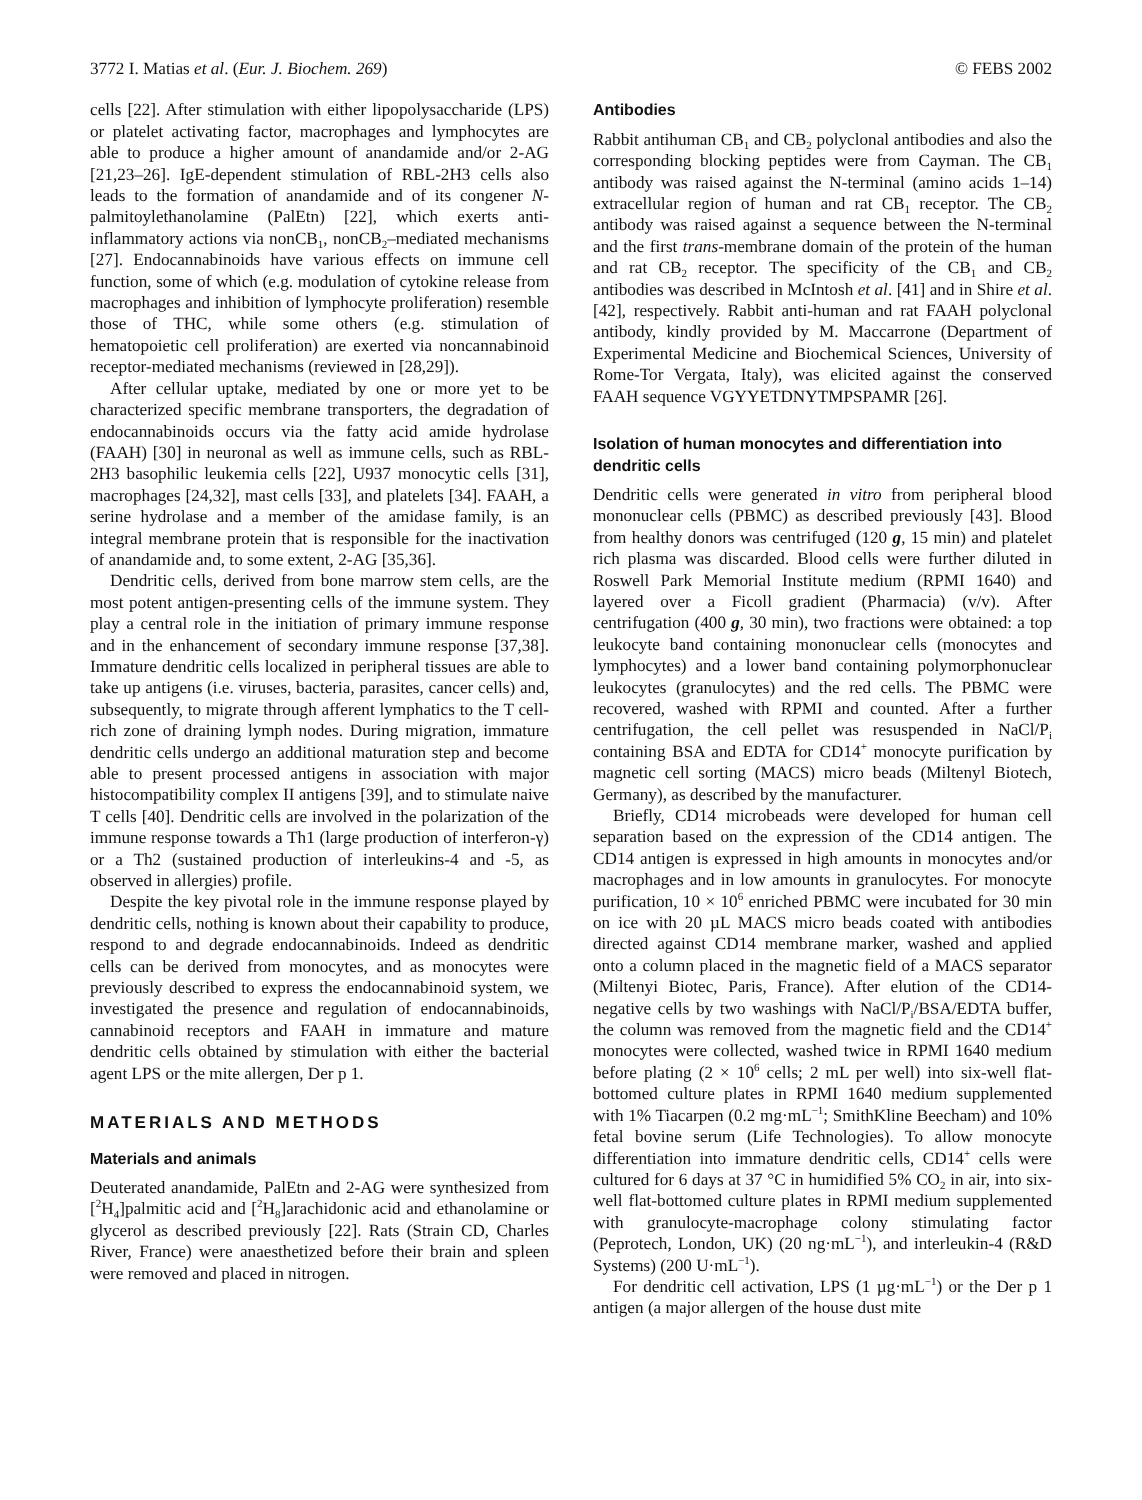3772 I. Matias et al. (Eur. J. Biochem. 269) © FEBS 2002
cells [22]. After stimulation with either lipopolysaccharide (LPS) or platelet activating factor, macrophages and lymphocytes are able to produce a higher amount of anandamide and/or 2-AG [21,23–26]. IgE-dependent stimulation of RBL-2H3 cells also leads to the formation of anandamide and of its congener N-palmitoylethanolamine (PalEtn) [22], which exerts anti-inflammatory actions via nonCB<sub>1</sub>, nonCB<sub>2</sub>–mediated mechanisms [27]. Endocannabinoids have various effects on immune cell function, some of which (e.g. modulation of cytokine release from macrophages and inhibition of lymphocyte proliferation) resemble those of THC, while some others (e.g. stimulation of hematopoietic cell proliferation) are exerted via noncannabinoid receptor-mediated mechanisms (reviewed in [28,29]).
After cellular uptake, mediated by one or more yet to be characterized specific membrane transporters, the degradation of endocannabinoids occurs via the fatty acid amide hydrolase (FAAH) [30] in neuronal as well as immune cells, such as RBL-2H3 basophilic leukemia cells [22], U937 monocytic cells [31], macrophages [24,32], mast cells [33], and platelets [34]. FAAH, a serine hydrolase and a member of the amidase family, is an integral membrane protein that is responsible for the inactivation of anandamide and, to some extent, 2-AG [35,36].
Dendritic cells, derived from bone marrow stem cells, are the most potent antigen-presenting cells of the immune system. They play a central role in the initiation of primary immune response and in the enhancement of secondary immune response [37,38]. Immature dendritic cells localized in peripheral tissues are able to take up antigens (i.e. viruses, bacteria, parasites, cancer cells) and, subsequently, to migrate through afferent lymphatics to the T cell-rich zone of draining lymph nodes. During migration, immature dendritic cells undergo an additional maturation step and become able to present processed antigens in association with major histocompatibility complex II antigens [39], and to stimulate naive T cells [40]. Dendritic cells are involved in the polarization of the immune response towards a Th1 (large production of interferon-γ) or a Th2 (sustained production of interleukins-4 and -5, as observed in allergies) profile.
Despite the key pivotal role in the immune response played by dendritic cells, nothing is known about their capability to produce, respond to and degrade endocannabinoids. Indeed as dendritic cells can be derived from monocytes, and as monocytes were previously described to express the endocannabinoid system, we investigated the presence and regulation of endocannabinoids, cannabinoid receptors and FAAH in immature and mature dendritic cells obtained by stimulation with either the bacterial agent LPS or the mite allergen, Der p 1.
MATERIALS AND METHODS
Materials and animals
Deuterated anandamide, PalEtn and 2-AG were synthesized from [<sup>2</sup>H<sub>4</sub>]palmitic acid and [<sup>2</sup>H<sub>8</sub>]arachidonic acid and ethanolamine or glycerol as described previously [22]. Rats (Strain CD, Charles River, France) were anaesthetized before their brain and spleen were removed and placed in nitrogen.
Antibodies
Rabbit antihuman CB<sub>1</sub> and CB<sub>2</sub> polyclonal antibodies and also the corresponding blocking peptides were from Cayman. The CB<sub>1</sub> antibody was raised against the N-terminal (amino acids 1–14) extracellular region of human and rat CB<sub>1</sub> receptor. The CB<sub>2</sub> antibody was raised against a sequence between the N-terminal and the first trans-membrane domain of the protein of the human and rat CB<sub>2</sub> receptor. The specificity of the CB<sub>1</sub> and CB<sub>2</sub> antibodies was described in McIntosh et al. [41] and in Shire et al. [42], respectively. Rabbit anti-human and rat FAAH polyclonal antibody, kindly provided by M. Maccarrone (Department of Experimental Medicine and Biochemical Sciences, University of Rome-Tor Vergata, Italy), was elicited against the conserved FAAH sequence VGYYETDNYTMPSPAMR [26].
Isolation of human monocytes and differentiation into dendritic cells
Dendritic cells were generated in vitro from peripheral blood mononuclear cells (PBMC) as described previously [43]. Blood from healthy donors was centrifuged (120 g, 15 min) and platelet rich plasma was discarded. Blood cells were further diluted in Roswell Park Memorial Institute medium (RPMI 1640) and layered over a Ficoll gradient (Pharmacia) (v/v). After centrifugation (400 g, 30 min), two fractions were obtained: a top leukocyte band containing mononuclear cells (monocytes and lymphocytes) and a lower band containing polymorphonuclear leukocytes (granulocytes) and the red cells. The PBMC were recovered, washed with RPMI and counted. After a further centrifugation, the cell pellet was resuspended in NaCl/P<sub>i</sub> containing BSA and EDTA for CD14<sup>+</sup> monocyte purification by magnetic cell sorting (MACS) micro beads (Miltenyl Biotech, Germany), as described by the manufacturer.
Briefly, CD14 microbeads were developed for human cell separation based on the expression of the CD14 antigen. The CD14 antigen is expressed in high amounts in monocytes and/or macrophages and in low amounts in granulocytes. For monocyte purification, 10 × 10<sup>6</sup> enriched PBMC were incubated for 30 min on ice with 20 µL MACS micro beads coated with antibodies directed against CD14 membrane marker, washed and applied onto a column placed in the magnetic field of a MACS separator (Miltenyi Biotec, Paris, France). After elution of the CD14-negative cells by two washings with NaCl/P<sub>i</sub>/BSA/EDTA buffer, the column was removed from the magnetic field and the CD14<sup>+</sup> monocytes were collected, washed twice in RPMI 1640 medium before plating (2 × 10<sup>6</sup> cells; 2 mL per well) into six-well flat-bottomed culture plates in RPMI 1640 medium supplemented with 1% Tiacarpen (0.2 mg·mL<sup>−1</sup>; SmithKline Beecham) and 10% fetal bovine serum (Life Technologies). To allow monocyte differentiation into immature dendritic cells, CD14<sup>+</sup> cells were cultured for 6 days at 37 °C in humidified 5% CO<sub>2</sub> in air, into six-well flat-bottomed culture plates in RPMI medium supplemented with granulocyte-macrophage colony stimulating factor (Peprotech, London, UK) (20 ng·mL<sup>−1</sup>), and interleukin-4 (R&D Systems) (200 U·mL<sup>−1</sup>).
For dendritic cell activation, LPS (1 µg·mL<sup>−1</sup>) or the Der p 1 antigen (a major allergen of the house dust mite